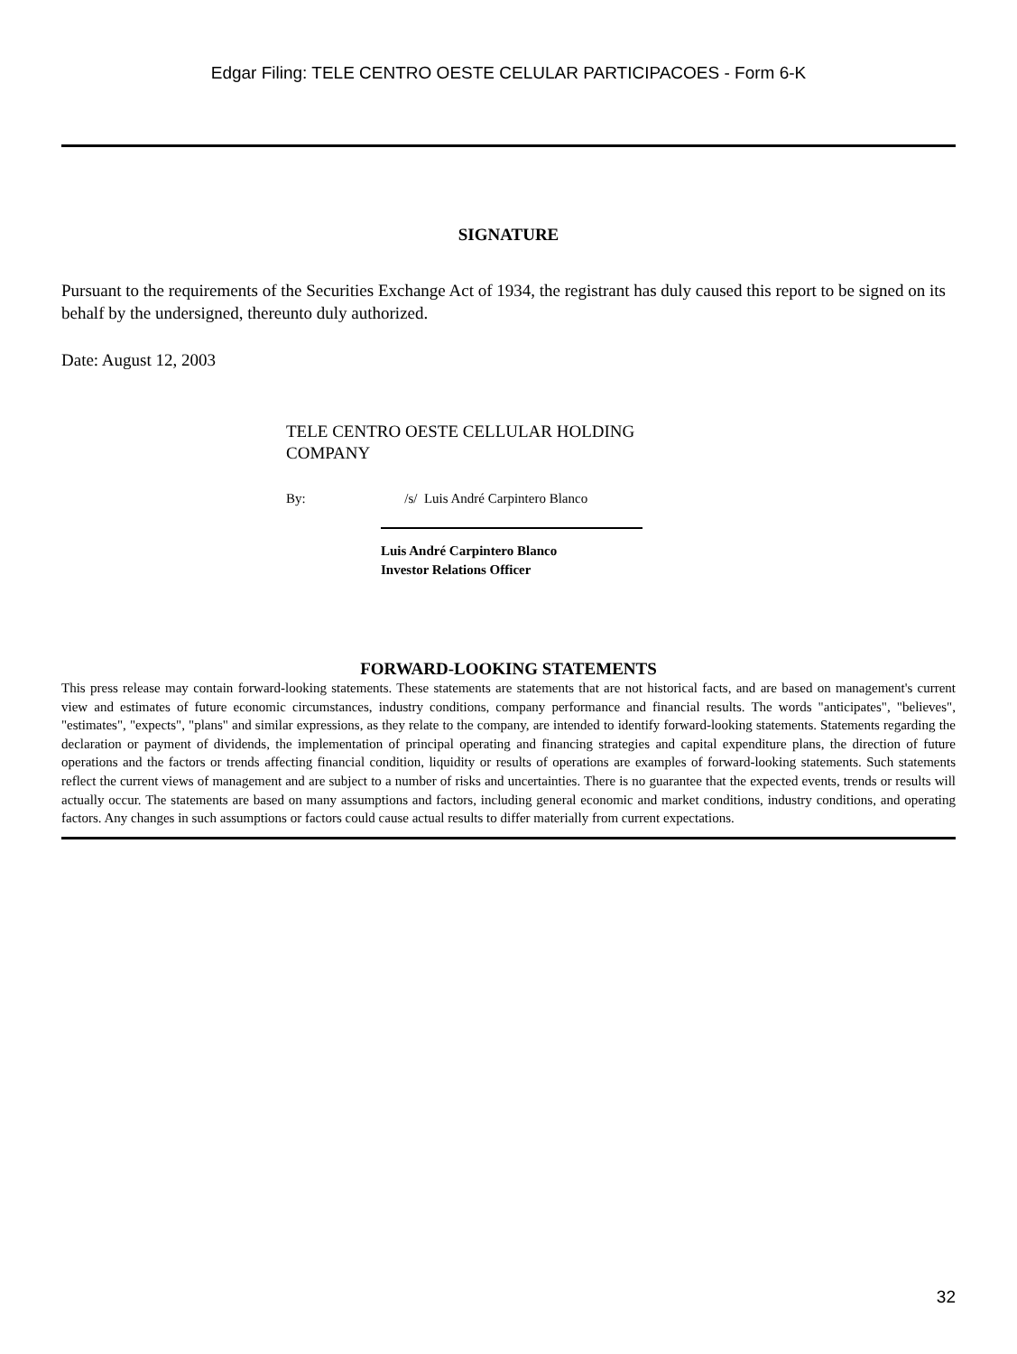Edgar Filing: TELE CENTRO OESTE CELULAR PARTICIPACOES - Form 6-K
SIGNATURE
Pursuant to the requirements of the Securities Exchange Act of 1934, the registrant has duly caused this report to be signed on its behalf by the undersigned, thereunto duly authorized.
Date: August 12, 2003
TELE CENTRO OESTE CELLULAR HOLDING COMPANY
By: /s/ Luis André Carpintero Blanco
Luis André Carpintero Blanco
Investor Relations Officer
FORWARD-LOOKING STATEMENTS
This press release may contain forward-looking statements. These statements are statements that are not historical facts, and are based on management's current view and estimates of future economic circumstances, industry conditions, company performance and financial results. The words "anticipates", "believes", "estimates", "expects", "plans" and similar expressions, as they relate to the company, are intended to identify forward-looking statements. Statements regarding the declaration or payment of dividends, the implementation of principal operating and financing strategies and capital expenditure plans, the direction of future operations and the factors or trends affecting financial condition, liquidity or results of operations are examples of forward-looking statements. Such statements reflect the current views of management and are subject to a number of risks and uncertainties. There is no guarantee that the expected events, trends or results will actually occur. The statements are based on many assumptions and factors, including general economic and market conditions, industry conditions, and operating factors. Any changes in such assumptions or factors could cause actual results to differ materially from current expectations.
32